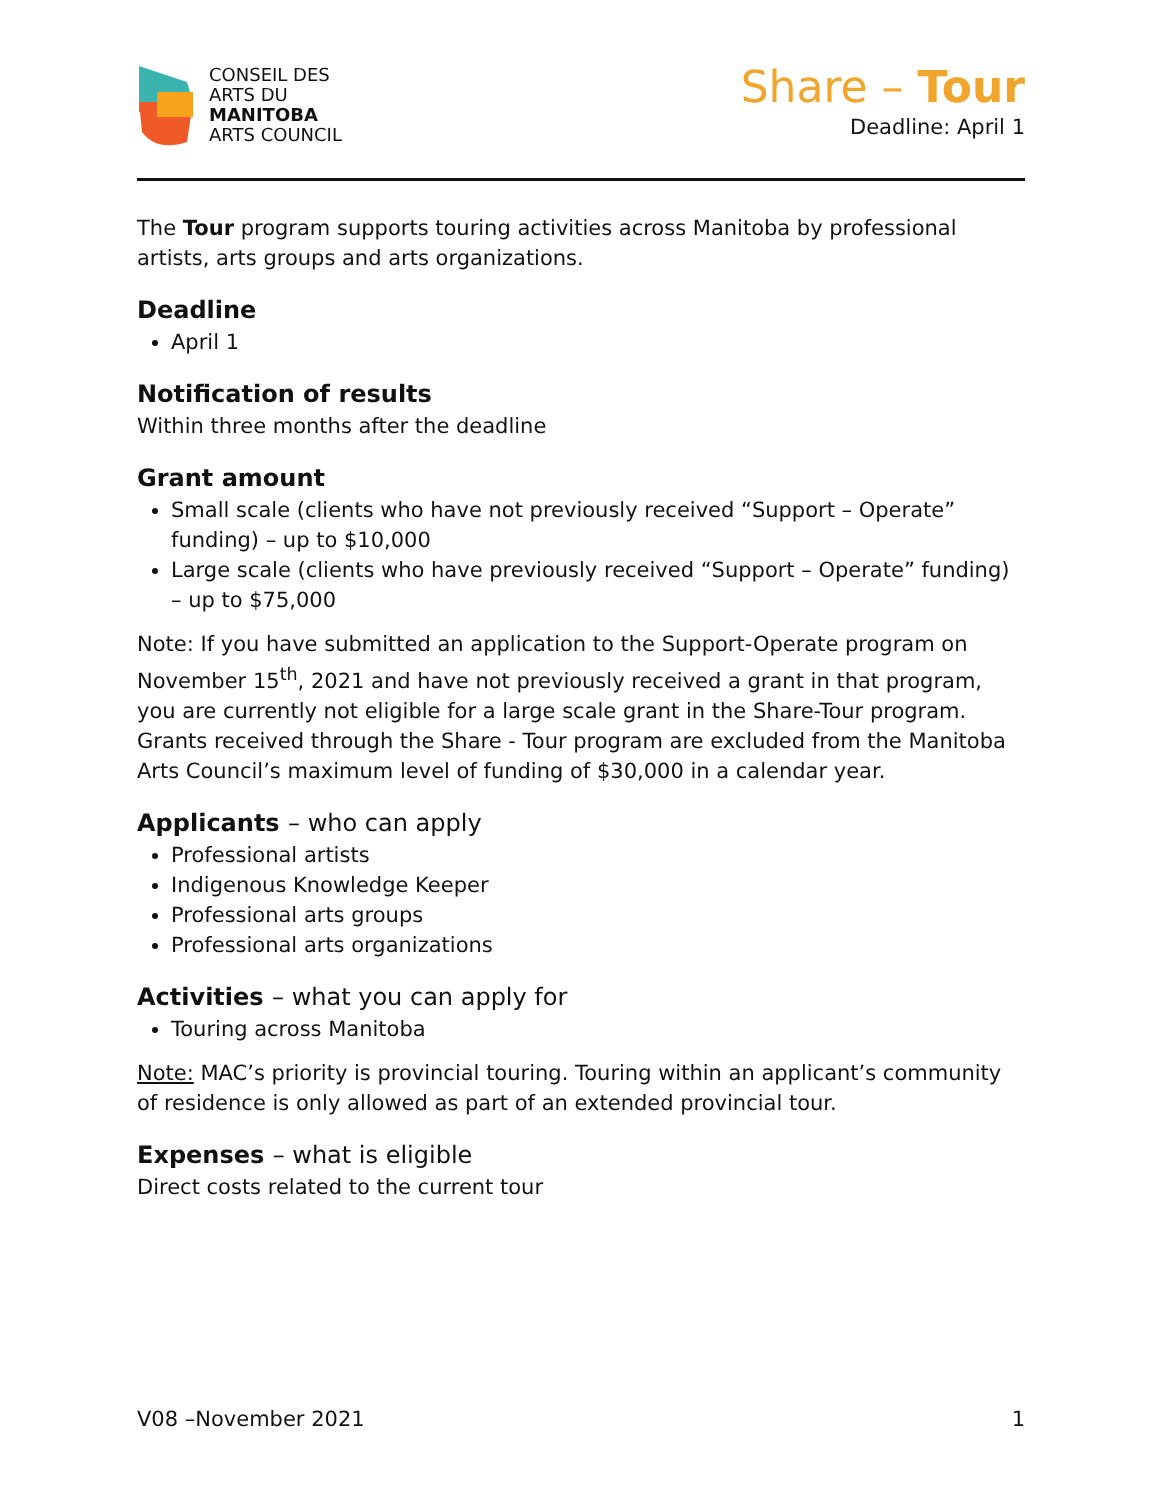CONSEIL DES
ARTS DU
MANITOBA
ARTS COUNCIL
Share – Tour
Deadline: April 1
The Tour program supports touring activities across Manitoba by professional artists, arts groups and arts organizations.
Deadline
April 1
Notification of results
Within three months after the deadline
Grant amount
Small scale (clients who have not previously received “Support – Operate” funding) – up to $10,000
Large scale (clients who have previously received “Support – Operate” funding) – up to $75,000
Note: If you have submitted an application to the Support-Operate program on November 15<sup>th</sup>, 2021 and have not previously received a grant in that program, you are currently not eligible for a large scale grant in the Share-Tour program. Grants received through the Share - Tour program are excluded from the Manitoba Arts Council’s maximum level of funding of $30,000 in a calendar year.
Applicants – who can apply
Professional artists
Indigenous Knowledge Keeper
Professional arts groups
Professional arts organizations
Activities – what you can apply for
Touring across Manitoba
Note: MAC’s priority is provincial touring. Touring within an applicant’s community of residence is only allowed as part of an extended provincial tour.
Expenses – what is eligible
Direct costs related to the current tour
V08 –November 2021 1